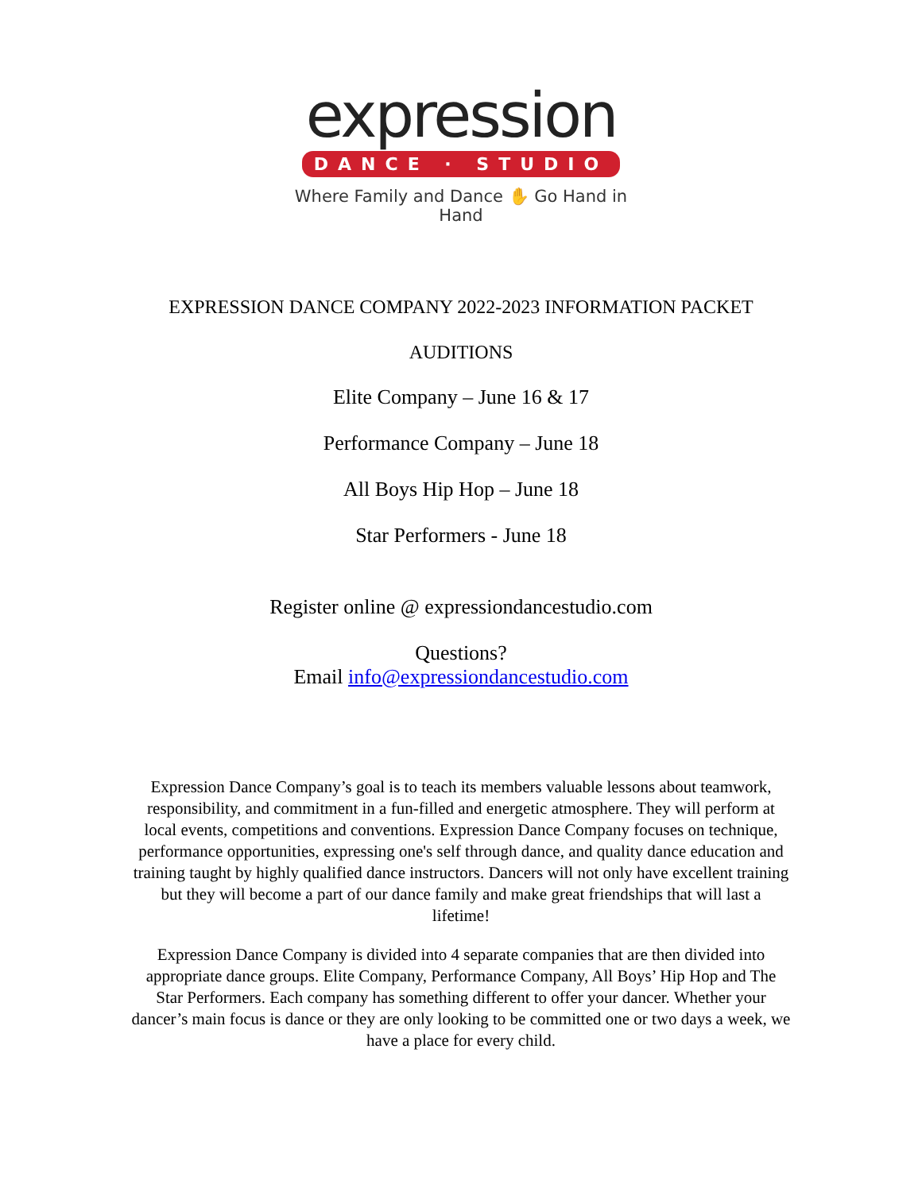expression
DANCE · STUDIO
Where Family and Dance ✋ Go Hand in Hand
EXPRESSION DANCE COMPANY 2022-2023 INFORMATION PACKET
AUDITIONS
Elite Company – June 16 & 17
Performance Company – June 18
All Boys Hip Hop – June 18
Star Performers - June 18
Register online @ expressiondancestudio.com
Questions?
Email info@expressiondancestudio.com
Expression Dance Company’s goal is to teach its members valuable lessons about teamwork, responsibility, and commitment in a fun-filled and energetic atmosphere. They will perform at local events, competitions and conventions. Expression Dance Company focuses on technique, performance opportunities, expressing one's self through dance, and quality dance education and training taught by highly qualified dance instructors. Dancers will not only have excellent training but they will become a part of our dance family and make great friendships that will last a lifetime!
Expression Dance Company is divided into 4 separate companies that are then divided into appropriate dance groups. Elite Company, Performance Company, All Boys’ Hip Hop and The Star Performers. Each company has something different to offer your dancer. Whether your dancer’s main focus is dance or they are only looking to be committed one or two days a week, we have a place for every child.